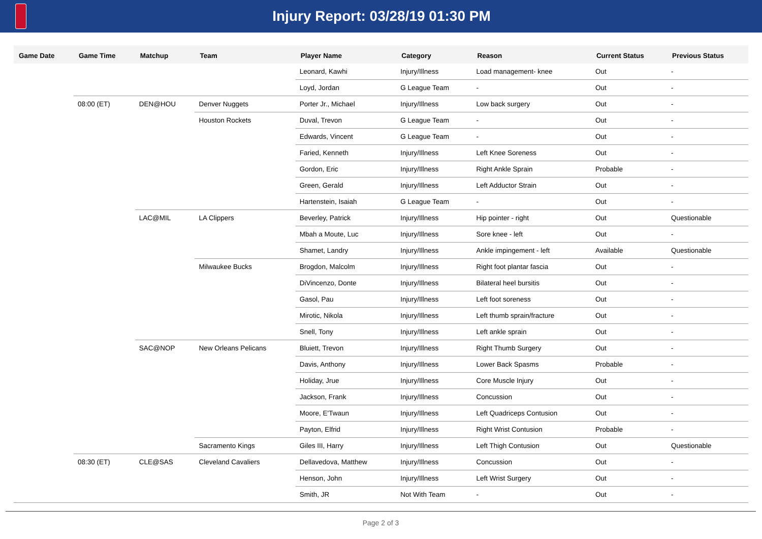Injury Report: 03/28/19 01:30 PM
| Game Date | Game Time | Matchup | Team | Player Name | Category | Reason | Current Status | Previous Status |
| --- | --- | --- | --- | --- | --- | --- | --- | --- |
| | | | | Leonard, Kawhi | Injury/Illness | Load management- knee | Out | - |
| | | | | Loyd, Jordan | G League Team | - | Out | - |
| | 08:00 (ET) | DEN@HOU | Denver Nuggets | Porter Jr., Michael | Injury/Illness | Low back surgery | Out | - |
| | | | Houston Rockets | Duval, Trevon | G League Team | - | Out | - |
| | | | | Edwards, Vincent | G League Team | - | Out | - |
| | | | | Faried, Kenneth | Injury/Illness | Left Knee Soreness | Out | - |
| | | | | Gordon, Eric | Injury/Illness | Right Ankle Sprain | Probable | - |
| | | | | Green, Gerald | Injury/Illness | Left Adductor Strain | Out | - |
| | | | | Hartenstein, Isaiah | G League Team | - | Out | - |
| | | LAC@MIL | LA Clippers | Beverley, Patrick | Injury/Illness | Hip pointer - right | Out | Questionable |
| | | | | Mbah a Moute, Luc | Injury/Illness | Sore knee - left | Out | - |
| | | | | Shamet, Landry | Injury/Illness | Ankle impingement - left | Available | Questionable |
| | | | Milwaukee Bucks | Brogdon, Malcolm | Injury/Illness | Right foot plantar fascia | Out | - |
| | | | | DiVincenzo, Donte | Injury/Illness | Bilateral heel bursitis | Out | - |
| | | | | Gasol, Pau | Injury/Illness | Left foot soreness | Out | - |
| | | | | Mirotic, Nikola | Injury/Illness | Left thumb sprain/fracture | Out | - |
| | | | | Snell, Tony | Injury/Illness | Left ankle sprain | Out | - |
| | | SAC@NOP | New Orleans Pelicans | Bluiett, Trevon | Injury/Illness | Right Thumb Surgery | Out | - |
| | | | | Davis, Anthony | Injury/Illness | Lower Back Spasms | Probable | - |
| | | | | Holiday, Jrue | Injury/Illness | Core Muscle Injury | Out | - |
| | | | | Jackson, Frank | Injury/Illness | Concussion | Out | - |
| | | | | Moore, E'Twaun | Injury/Illness | Left Quadriceps Contusion | Out | - |
| | | | | Payton, Elfrid | Injury/Illness | Right Wrist Contusion | Probable | - |
| | | | Sacramento Kings | Giles III, Harry | Injury/Illness | Left Thigh Contusion | Out | Questionable |
| | 08:30 (ET) | CLE@SAS | Cleveland Cavaliers | Dellavedova, Matthew | Injury/Illness | Concussion | Out | - |
| | | | | Henson, John | Injury/Illness | Left Wrist Surgery | Out | - |
| | | | | Smith, JR | Not With Team | - | Out | - |
Page 2 of 3